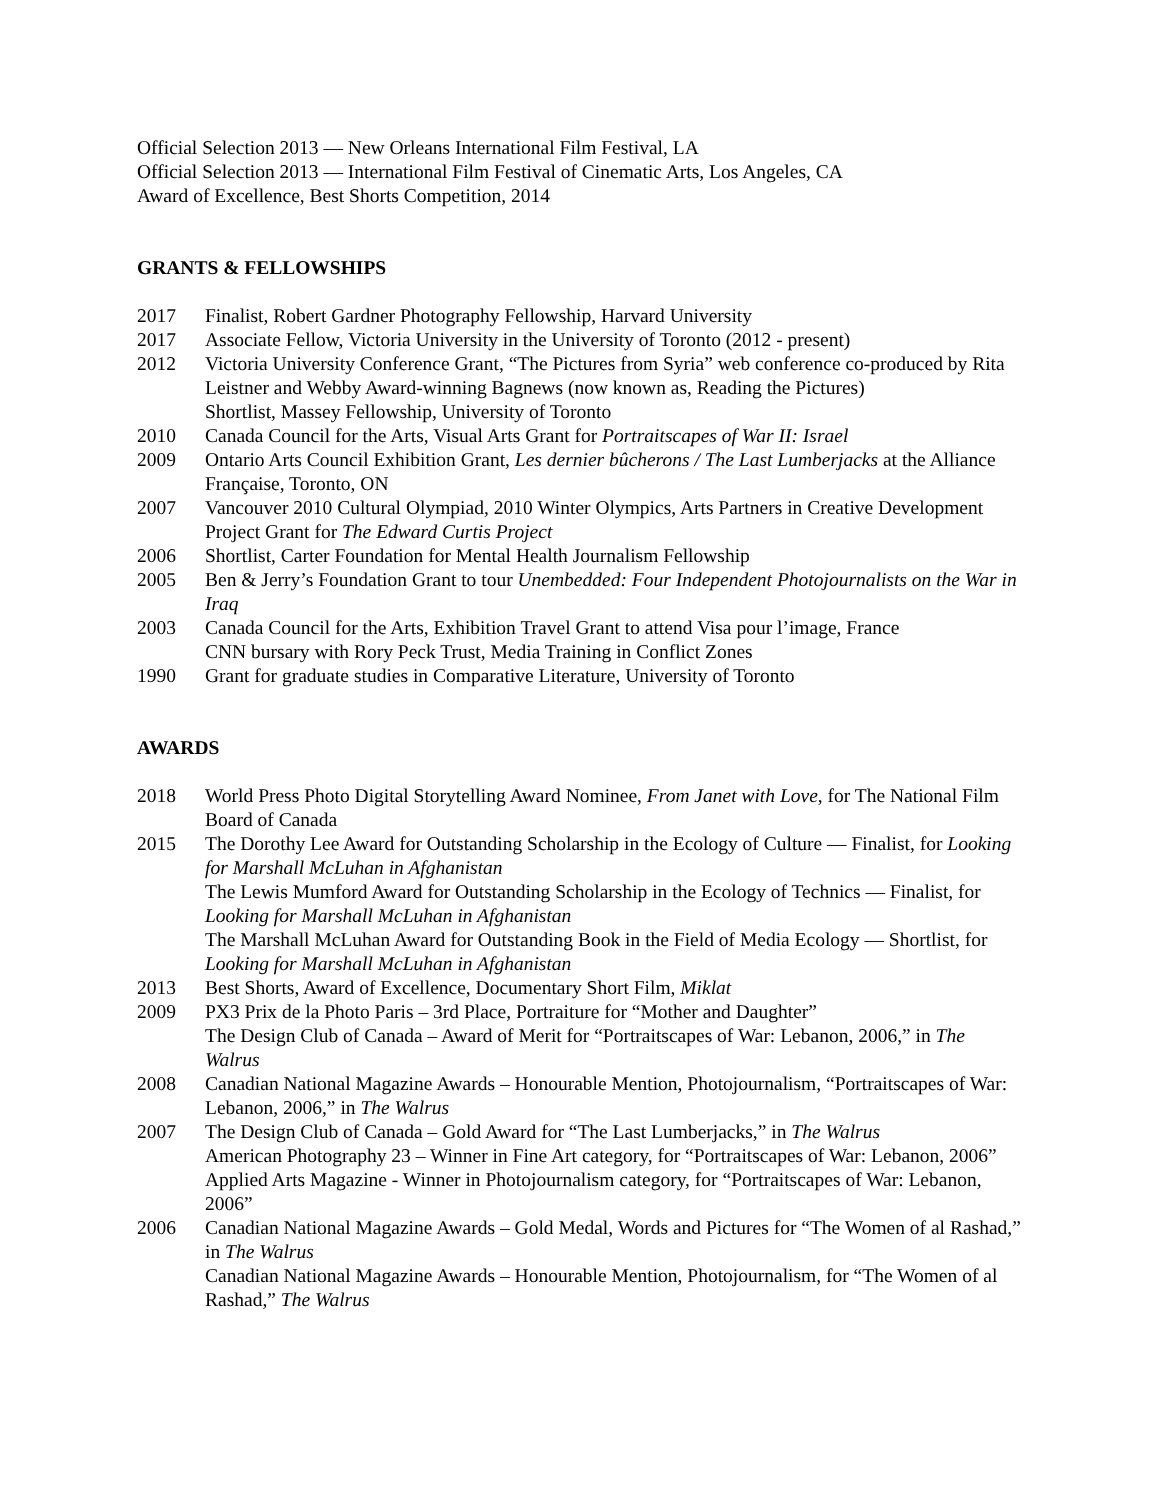Official Selection 2013 — New Orleans International Film Festival, LA
Official Selection 2013 — International Film Festival of Cinematic Arts, Los Angeles, CA
Award of Excellence, Best Shorts Competition, 2014
GRANTS & FELLOWSHIPS
2017 Finalist, Robert Gardner Photography Fellowship, Harvard University
2017 Associate Fellow, Victoria University in the University of Toronto (2012 - present)
2012 Victoria University Conference Grant, “The Pictures from Syria” web conference co-produced by Rita Leistner and Webby Award-winning Bagnews (now known as, Reading the Pictures)
Shortlist, Massey Fellowship, University of Toronto
2010 Canada Council for the Arts, Visual Arts Grant for Portraitscapes of War II: Israel
2009 Ontario Arts Council Exhibition Grant, Les dernier bûcherons / The Last Lumberjacks at the Alliance Française, Toronto, ON
2007 Vancouver 2010 Cultural Olympiad, 2010 Winter Olympics, Arts Partners in Creative Development Project Grant for The Edward Curtis Project
2006 Shortlist, Carter Foundation for Mental Health Journalism Fellowship
2005 Ben & Jerry’s Foundation Grant to tour Unembedded: Four Independent Photojournalists on the War in Iraq
2003 Canada Council for the Arts, Exhibition Travel Grant to attend Visa pour l’image, France
CNN bursary with Rory Peck Trust, Media Training in Conflict Zones
1990 Grant for graduate studies in Comparative Literature, University of Toronto
AWARDS
2018 World Press Photo Digital Storytelling Award Nominee, From Janet with Love, for The National Film Board of Canada
2015 The Dorothy Lee Award for Outstanding Scholarship in the Ecology of Culture — Finalist, for Looking for Marshall McLuhan in Afghanistan
The Lewis Mumford Award for Outstanding Scholarship in the Ecology of Technics — Finalist, for Looking for Marshall McLuhan in Afghanistan
The Marshall McLuhan Award for Outstanding Book in the Field of Media Ecology — Shortlist, for Looking for Marshall McLuhan in Afghanistan
2013 Best Shorts, Award of Excellence, Documentary Short Film, Miklat
2009 PX3 Prix de la Photo Paris – 3rd Place, Portraiture for “Mother and Daughter”
The Design Club of Canada – Award of Merit for “Portraitscapes of War: Lebanon, 2006,” in The Walrus
2008 Canadian National Magazine Awards – Honourable Mention, Photojournalism, “Portraitscapes of War: Lebanon, 2006,” in The Walrus
2007 The Design Club of Canada – Gold Award for “The Last Lumberjacks,” in The Walrus
American Photography 23 – Winner in Fine Art category, for “Portraitscapes of War: Lebanon, 2006”
Applied Arts Magazine - Winner in Photojournalism category, for “Portraitscapes of War: Lebanon, 2006”
2006 Canadian National Magazine Awards – Gold Medal, Words and Pictures for “The Women of al Rashad,” in The Walrus
Canadian National Magazine Awards – Honourable Mention, Photojournalism, for “The Women of al Rashad,” The Walrus